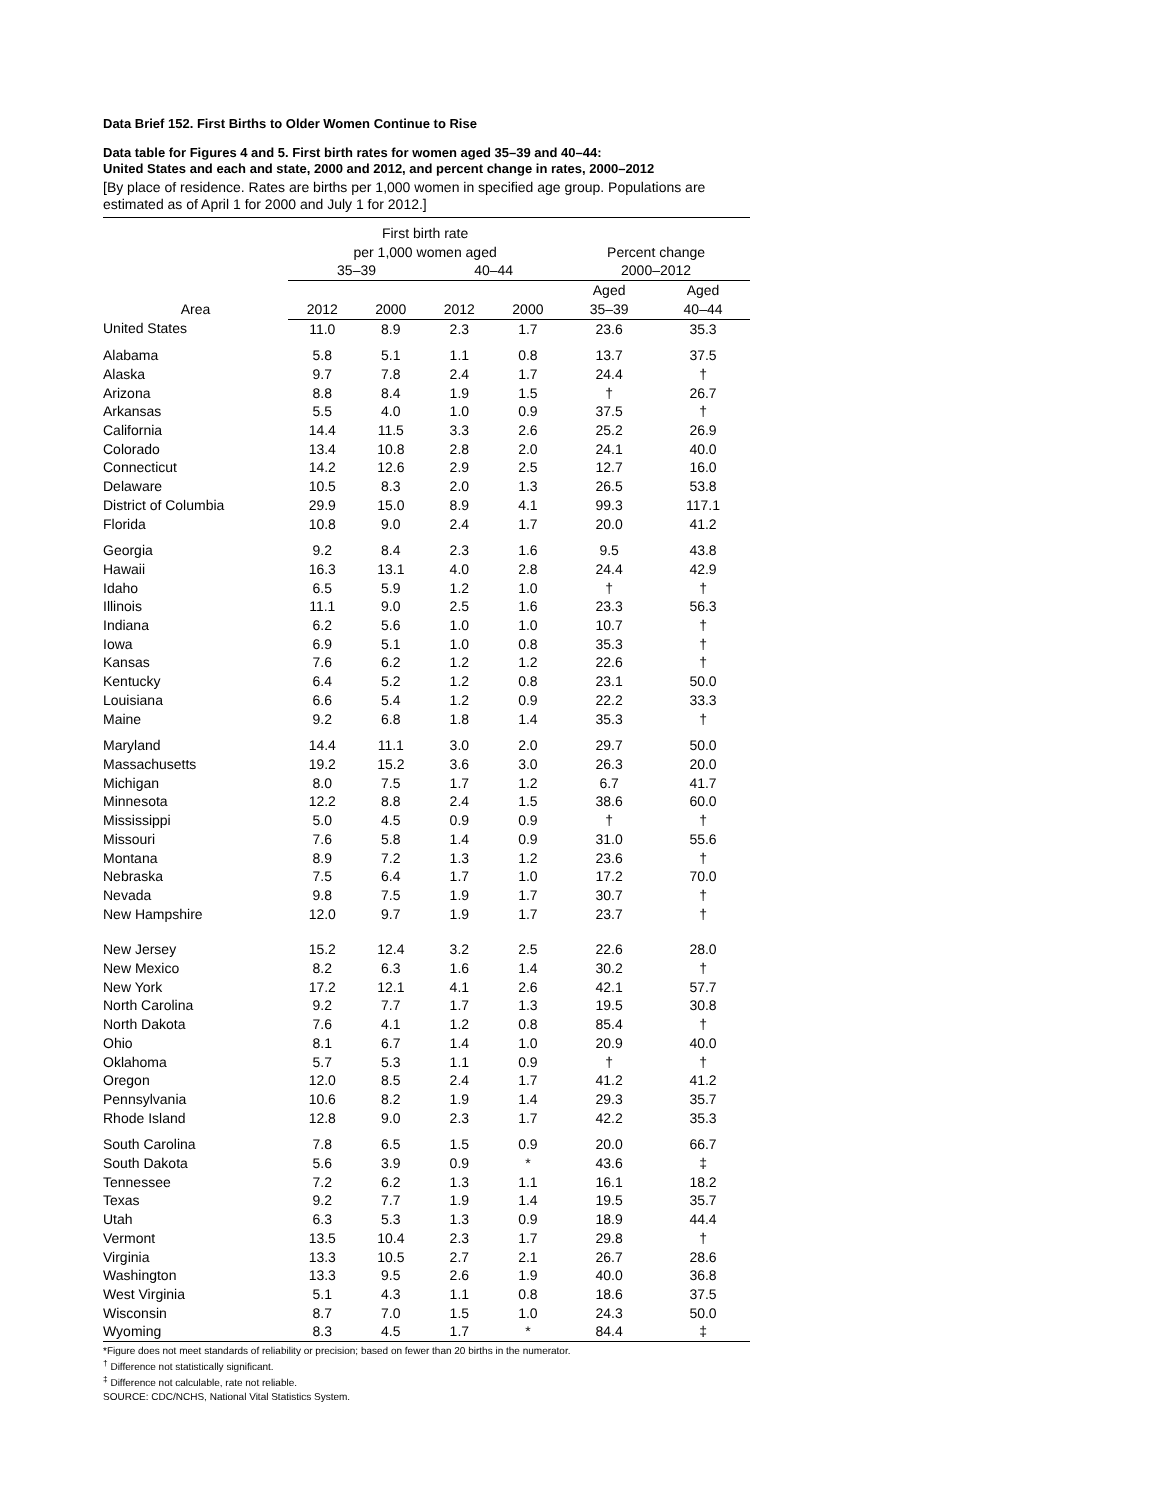Data Brief 152. First Births to Older Women Continue to Rise
Data table for Figures 4 and 5. First birth rates for women aged 35–39 and 40–44:
United States and each and state, 2000 and 2012, and percent change in rates, 2000–2012
[By place of residence. Rates are births per 1,000 women in specified age group. Populations are estimated as of April 1 for 2000 and July 1 for 2012.]
| Area | First birth rate per 1,000 women aged | | | | Percent change 2000–2012 | |
| --- | --- | --- | --- | --- | --- | --- |
| | 35–39 | | 40–44 | | | |
| | 2012 | 2000 | 2012 | 2000 | Aged 35–39 | Aged 40–44 |
| United States | 11.0 | 8.9 | 2.3 | 1.7 | 23.6 | 35.3 |
| Alabama | 5.8 | 5.1 | 1.1 | 0.8 | 13.7 | 37.5 |
| Alaska | 9.7 | 7.8 | 2.4 | 1.7 | 24.4 | † |
| Arizona | 8.8 | 8.4 | 1.9 | 1.5 | † | 26.7 |
| Arkansas | 5.5 | 4.0 | 1.0 | 0.9 | 37.5 | † |
| California | 14.4 | 11.5 | 3.3 | 2.6 | 25.2 | 26.9 |
| Colorado | 13.4 | 10.8 | 2.8 | 2.0 | 24.1 | 40.0 |
| Connecticut | 14.2 | 12.6 | 2.9 | 2.5 | 12.7 | 16.0 |
| Delaware | 10.5 | 8.3 | 2.0 | 1.3 | 26.5 | 53.8 |
| District of Columbia | 29.9 | 15.0 | 8.9 | 4.1 | 99.3 | 117.1 |
| Florida | 10.8 | 9.0 | 2.4 | 1.7 | 20.0 | 41.2 |
| Georgia | 9.2 | 8.4 | 2.3 | 1.6 | 9.5 | 43.8 |
| Hawaii | 16.3 | 13.1 | 4.0 | 2.8 | 24.4 | 42.9 |
| Idaho | 6.5 | 5.9 | 1.2 | 1.0 | † | † |
| Illinois | 11.1 | 9.0 | 2.5 | 1.6 | 23.3 | 56.3 |
| Indiana | 6.2 | 5.6 | 1.0 | 1.0 | 10.7 | † |
| Iowa | 6.9 | 5.1 | 1.0 | 0.8 | 35.3 | † |
| Kansas | 7.6 | 6.2 | 1.2 | 1.2 | 22.6 | † |
| Kentucky | 6.4 | 5.2 | 1.2 | 0.8 | 23.1 | 50.0 |
| Louisiana | 6.6 | 5.4 | 1.2 | 0.9 | 22.2 | 33.3 |
| Maine | 9.2 | 6.8 | 1.8 | 1.4 | 35.3 | † |
| Maryland | 14.4 | 11.1 | 3.0 | 2.0 | 29.7 | 50.0 |
| Massachusetts | 19.2 | 15.2 | 3.6 | 3.0 | 26.3 | 20.0 |
| Michigan | 8.0 | 7.5 | 1.7 | 1.2 | 6.7 | 41.7 |
| Minnesota | 12.2 | 8.8 | 2.4 | 1.5 | 38.6 | 60.0 |
| Mississippi | 5.0 | 4.5 | 0.9 | 0.9 | † | † |
| Missouri | 7.6 | 5.8 | 1.4 | 0.9 | 31.0 | 55.6 |
| Montana | 8.9 | 7.2 | 1.3 | 1.2 | 23.6 | † |
| Nebraska | 7.5 | 6.4 | 1.7 | 1.0 | 17.2 | 70.0 |
| Nevada | 9.8 | 7.5 | 1.9 | 1.7 | 30.7 | † |
| New Hampshire | 12.0 | 9.7 | 1.9 | 1.7 | 23.7 | † |
| New Jersey | 15.2 | 12.4 | 3.2 | 2.5 | 22.6 | 28.0 |
| New Mexico | 8.2 | 6.3 | 1.6 | 1.4 | 30.2 | † |
| New York | 17.2 | 12.1 | 4.1 | 2.6 | 42.1 | 57.7 |
| North Carolina | 9.2 | 7.7 | 1.7 | 1.3 | 19.5 | 30.8 |
| North Dakota | 7.6 | 4.1 | 1.2 | 0.8 | 85.4 | † |
| Ohio | 8.1 | 6.7 | 1.4 | 1.0 | 20.9 | 40.0 |
| Oklahoma | 5.7 | 5.3 | 1.1 | 0.9 | † | † |
| Oregon | 12.0 | 8.5 | 2.4 | 1.7 | 41.2 | 41.2 |
| Pennsylvania | 10.6 | 8.2 | 1.9 | 1.4 | 29.3 | 35.7 |
| Rhode Island | 12.8 | 9.0 | 2.3 | 1.7 | 42.2 | 35.3 |
| South Carolina | 7.8 | 6.5 | 1.5 | 0.9 | 20.0 | 66.7 |
| South Dakota | 5.6 | 3.9 | 0.9 | * | 43.6 | ‡ |
| Tennessee | 7.2 | 6.2 | 1.3 | 1.1 | 16.1 | 18.2 |
| Texas | 9.2 | 7.7 | 1.9 | 1.4 | 19.5 | 35.7 |
| Utah | 6.3 | 5.3 | 1.3 | 0.9 | 18.9 | 44.4 |
| Vermont | 13.5 | 10.4 | 2.3 | 1.7 | 29.8 | † |
| Virginia | 13.3 | 10.5 | 2.7 | 2.1 | 26.7 | 28.6 |
| Washington | 13.3 | 9.5 | 2.6 | 1.9 | 40.0 | 36.8 |
| West Virginia | 5.1 | 4.3 | 1.1 | 0.8 | 18.6 | 37.5 |
| Wisconsin | 8.7 | 7.0 | 1.5 | 1.0 | 24.3 | 50.0 |
| Wyoming | 8.3 | 4.5 | 1.7 | * | 84.4 | ‡ |
*Figure does not meet standards of reliability or precision; based on fewer than 20 births in the numerator.
<sup>†</sup> Difference not statistically significant.
<sup>‡</sup> Difference not calculable, rate not reliable.
SOURCE: CDC/NCHS, National Vital Statistics System.